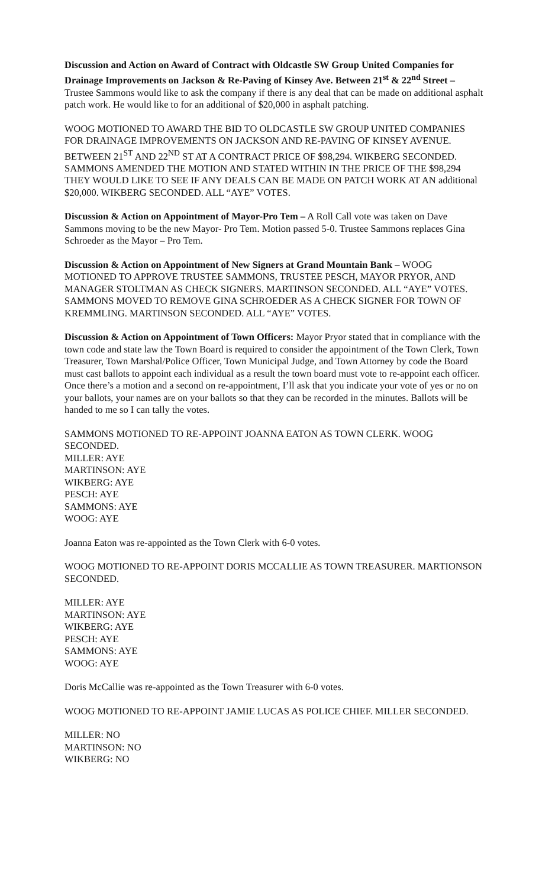Discussion and Action on Award of Contract with Oldcastle SW Group United Companies for Drainage Improvements on Jackson & Re-Paving of Kinsey Ave. Between 21<sup>st</sup> & 22<sup>nd</sup> Street – Trustee Sammons would like to ask the company if there is any deal that can be made on additional asphalt patch work. He would like to for an additional of $20,000 in asphalt patching.
WOOG MOTIONED TO AWARD THE BID TO OLDCASTLE SW GROUP UNITED COMPANIES FOR DRAINAGE IMPROVEMENTS ON JACKSON AND RE-PAVING OF KINSEY AVENUE. BETWEEN 21<sup>ST</sup> AND 22<sup>ND</sup> ST AT A CONTRACT PRICE OF $98,294. WIKBERG SECONDED. SAMMONS AMENDED THE MOTION AND STATED WITHIN IN THE PRICE OF THE $98,294 THEY WOULD LIKE TO SEE IF ANY DEALS CAN BE MADE ON PATCH WORK AT AN additional $20,000. WIKBERG SECONDED. ALL “AYE” VOTES.
Discussion & Action on Appointment of Mayor-Pro Tem – A Roll Call vote was taken on Dave Sammons moving to be the new Mayor- Pro Tem. Motion passed 5-0. Trustee Sammons replaces Gina Schroeder as the Mayor – Pro Tem.
Discussion & Action on Appointment of New Signers at Grand Mountain Bank – WOOG MOTIONED TO APPROVE TRUSTEE SAMMONS, TRUSTEE PESCH, MAYOR PRYOR, AND MANAGER STOLTMAN AS CHECK SIGNERS. MARTINSON SECONDED. ALL “AYE” VOTES. SAMMONS MOVED TO REMOVE GINA SCHROEDER AS A CHECK SIGNER FOR TOWN OF KREMMLING. MARTINSON SECONDED. ALL “AYE” VOTES.
Discussion & Action on Appointment of Town Officers: Mayor Pryor stated that in compliance with the town code and state law the Town Board is required to consider the appointment of the Town Clerk, Town Treasurer, Town Marshal/Police Officer, Town Municipal Judge, and Town Attorney by code the Board must cast ballots to appoint each individual as a result the town board must vote to re-appoint each officer. Once there’s a motion and a second on re-appointment, I’ll ask that you indicate your vote of yes or no on your ballots, your names are on your ballots so that they can be recorded in the minutes. Ballots will be handed to me so I can tally the votes.
SAMMONS MOTIONED TO RE-APPOINT JOANNA EATON AS TOWN CLERK. WOOG SECONDED.
MILLER: AYE
MARTINSON: AYE
WIKBERG: AYE
PESCH: AYE
SAMMONS: AYE
WOOG: AYE
Joanna Eaton was re-appointed as the Town Clerk with 6-0 votes.
WOOG MOTIONED TO RE-APPOINT DORIS MCCALLIE AS TOWN TREASURER. MARTIONSON SECONDED.
MILLER: AYE
MARTINSON: AYE
WIKBERG: AYE
PESCH: AYE
SAMMONS: AYE
WOOG: AYE
Doris McCallie was re-appointed as the Town Treasurer with 6-0 votes.
WOOG MOTIONED TO RE-APPOINT JAMIE LUCAS AS POLICE CHIEF. MILLER SECONDED.
MILLER: NO
MARTINSON: NO
WIKBERG: NO